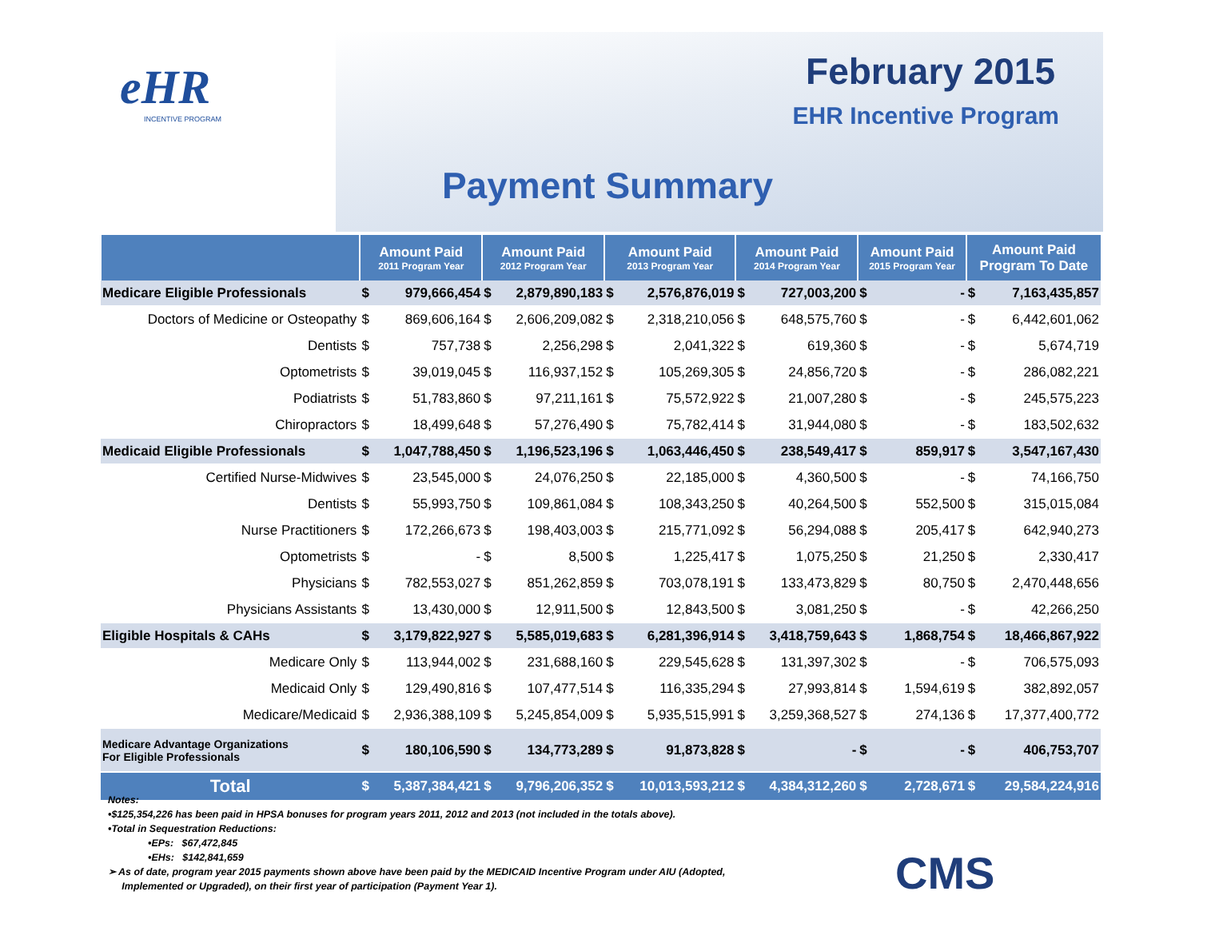eHR
INCENTIVE PROGRAM
February 2015
EHR Incentive Program
Payment Summary
| | Amount Paid 2011 Program Year | | Amount Paid 2012 Program Year | | Amount Paid 2013 Program Year | | Amount Paid 2014 Program Year | | Amount Paid 2015 Program Year | | Amount Paid Program To Date | |
| --- | --- | --- | --- | --- | --- | --- | --- | --- | --- | --- | --- | --- |
| Medicare Eligible Professionals | $ | 979,666,454 | $ | 2,879,890,183 | $ | 2,576,876,019 | $ | 727,003,200 | $ | - | $ | 7,163,435,857 |
| Doctors of Medicine or Osteopathy | $ | 869,606,164 | $ | 2,606,209,082 | $ | 2,318,210,056 | $ | 648,575,760 | $ | - | $ | 6,442,601,062 |
| Dentists | $ | 757,738 | $ | 2,256,298 | $ | 2,041,322 | $ | 619,360 | $ | - | $ | 5,674,719 |
| Optometrists | $ | 39,019,045 | $ | 116,937,152 | $ | 105,269,305 | $ | 24,856,720 | $ | - | $ | 286,082,221 |
| Podiatrists | $ | 51,783,860 | $ | 97,211,161 | $ | 75,572,922 | $ | 21,007,280 | $ | - | $ | 245,575,223 |
| Chiropractors | $ | 18,499,648 | $ | 57,276,490 | $ | 75,782,414 | $ | 31,944,080 | $ | - | $ | 183,502,632 |
| Medicaid Eligible Professionals | $ | 1,047,788,450 | $ | 1,196,523,196 | $ | 1,063,446,450 | $ | 238,549,417 | $ | 859,917 | $ | 3,547,167,430 |
| Certified Nurse-Midwives | $ | 23,545,000 | $ | 24,076,250 | $ | 22,185,000 | $ | 4,360,500 | $ | - | $ | 74,166,750 |
| Dentists | $ | 55,993,750 | $ | 109,861,084 | $ | 108,343,250 | $ | 40,264,500 | $ | 552,500 | $ | 315,015,084 |
| Nurse Practitioners | $ | 172,266,673 | $ | 198,403,003 | $ | 215,771,092 | $ | 56,294,088 | $ | 205,417 | $ | 642,940,273 |
| Optometrists | $ | - | $ | 8,500 | $ | 1,225,417 | $ | 1,075,250 | $ | 21,250 | $ | 2,330,417 |
| Physicians | $ | 782,553,027 | $ | 851,262,859 | $ | 703,078,191 | $ | 133,473,829 | $ | 80,750 | $ | 2,470,448,656 |
| Physicians Assistants | $ | 13,430,000 | $ | 12,911,500 | $ | 12,843,500 | $ | 3,081,250 | $ | - | $ | 42,266,250 |
| Eligible Hospitals & CAHs | $ | 3,179,822,927 | $ | 5,585,019,683 | $ | 6,281,396,914 | $ | 3,418,759,643 | $ | 1,868,754 | $ | 18,466,867,922 |
| Medicare Only | $ | 113,944,002 | $ | 231,688,160 | $ | 229,545,628 | $ | 131,397,302 | $ | - | $ | 706,575,093 |
| Medicaid Only | $ | 129,490,816 | $ | 107,477,514 | $ | 116,335,294 | $ | 27,993,814 | $ | 1,594,619 | $ | 382,892,057 |
| Medicare/Medicaid | $ | 2,936,388,109 | $ | 5,245,854,009 | $ | 5,935,515,991 | $ | 3,259,368,527 | $ | 274,136 | $ | 17,377,400,772 |
| Medicare Advantage Organizations For Eligible Professionals | $ | 180,106,590 | $ | 134,773,289 | $ | 91,873,828 | $ | - | $ | - | $ | 406,753,707 |
| Total | $ | 5,387,384,421 | $ | 9,796,206,352 | $ | 10,013,593,212 | $ | 4,384,312,260 | $ | 2,728,671 | $ | 29,584,224,916 |
Notes:
•$125,354,226 has been paid in HPSA bonuses for program years 2011, 2012 and 2013 (not included in the totals above).
•Total in Sequestration Reductions:
•EPs: $67,472,845
•EHs: $142,841,659
➢ As of date, program year 2015 payments shown above have been paid by the MEDICAID Incentive Program under AIU (Adopted,
Implemented or Upgraded), on their first year of participation (Payment Year 1).
CMS